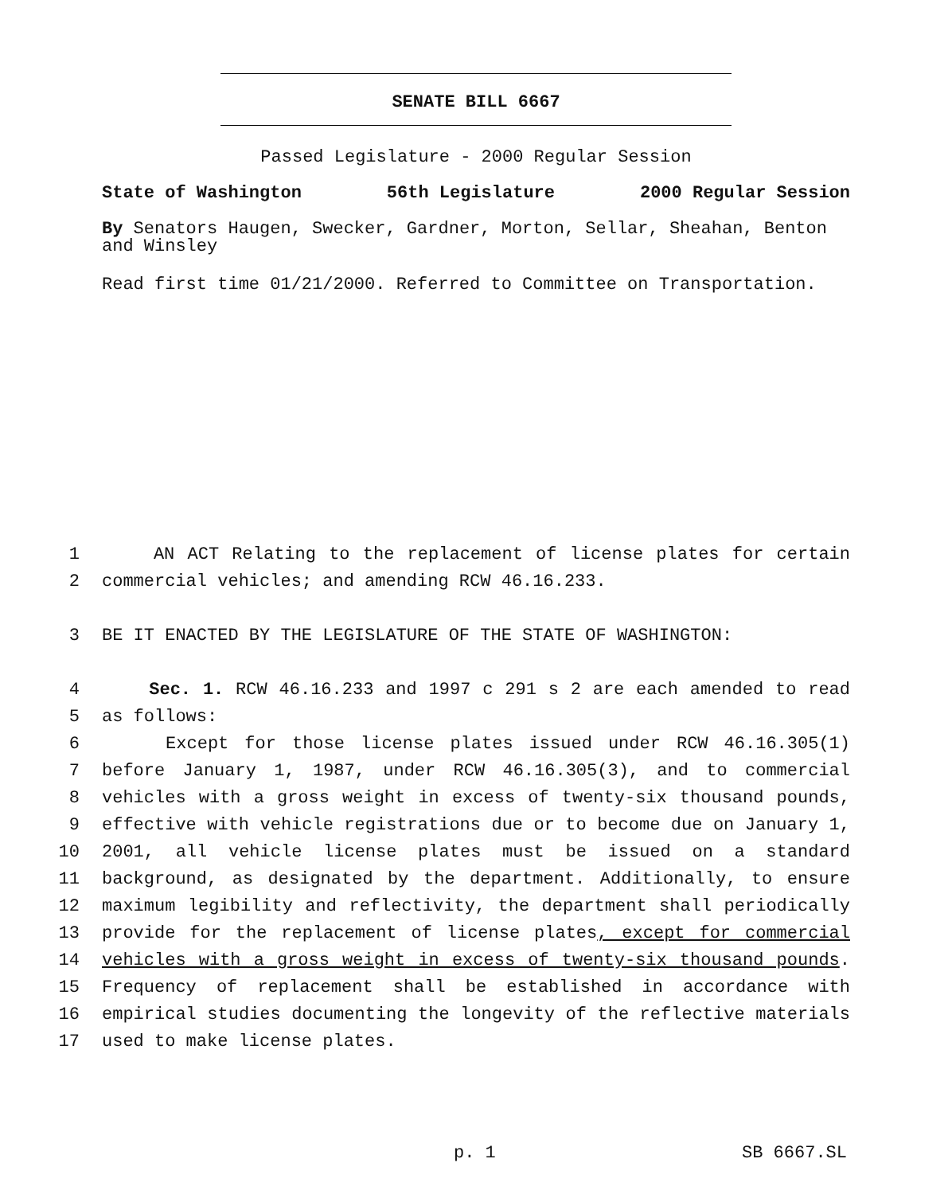SENATE BILL 6667
Passed Legislature - 2000 Regular Session
State of Washington 56th Legislature 2000 Regular Session
By Senators Haugen, Swecker, Gardner, Morton, Sellar, Sheahan, Benton and Winsley
Read first time 01/21/2000. Referred to Committee on Transportation.
1 AN ACT Relating to the replacement of license plates for certain
2 commercial vehicles; and amending RCW 46.16.233.
3 BE IT ENACTED BY THE LEGISLATURE OF THE STATE OF WASHINGTON:
4 Sec. 1. RCW 46.16.233 and 1997 c 291 s 2 are each amended to read
5 as follows:
6 Except for those license plates issued under RCW 46.16.305(1)
7 before January 1, 1987, under RCW 46.16.305(3), and to commercial
8 vehicles with a gross weight in excess of twenty-six thousand pounds,
9 effective with vehicle registrations due or to become due on January 1,
10 2001, all vehicle license plates must be issued on a standard
11 background, as designated by the department. Additionally, to ensure
12 maximum legibility and reflectivity, the department shall periodically
13 provide for the replacement of license plates, except for commercial
14 vehicles with a gross weight in excess of twenty-six thousand pounds.
15 Frequency of replacement shall be established in accordance with
16 empirical studies documenting the longevity of the reflective materials
17 used to make license plates.
p. 1 SB 6667.SL